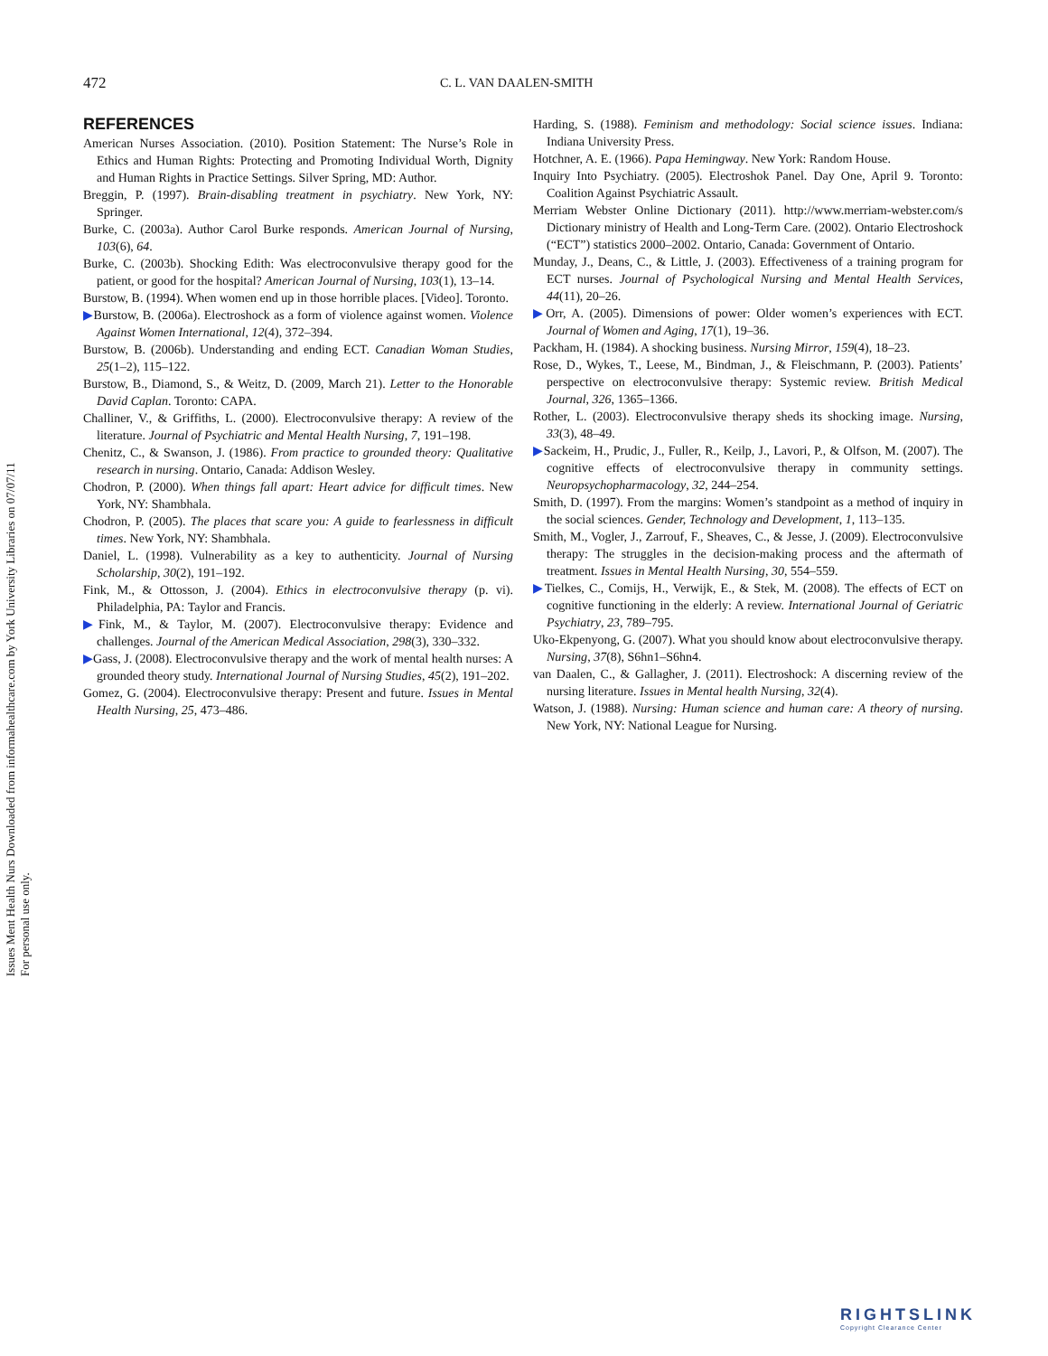Issues Ment Health Nurs Downloaded from informahealthcare.com by York University Libraries on 07/07/11
For personal use only.
472 C. L. VAN DAALEN-SMITH
REFERENCES
American Nurses Association. (2010). Position Statement: The Nurse’s Role in Ethics and Human Rights: Protecting and Promoting Individual Worth, Dignity and Human Rights in Practice Settings. Silver Spring, MD: Author.
Breggin, P. (1997). Brain-disabling treatment in psychiatry. New York, NY: Springer.
Burke, C. (2003a). Author Carol Burke responds. American Journal of Nursing, 103(6), 64.
Burke, C. (2003b). Shocking Edith: Was electroconvulsive therapy good for the patient, or good for the hospital? American Journal of Nursing, 103(1), 13–14.
Burstow, B. (1994). When women end up in those horrible places. [Video]. Toronto.
▶Burstow, B. (2006a). Electroshock as a form of violence against women. Violence Against Women International, 12(4), 372–394.
Burstow, B. (2006b). Understanding and ending ECT. Canadian Woman Studies, 25(1–2), 115–122.
Burstow, B., Diamond, S., & Weitz, D. (2009, March 21). Letter to the Honorable David Caplan. Toronto: CAPA.
Challiner, V., & Griffiths, L. (2000). Electroconvulsive therapy: A review of the literature. Journal of Psychiatric and Mental Health Nursing, 7, 191–198.
Chenitz, C., & Swanson, J. (1986). From practice to grounded theory: Qualitative research in nursing. Ontario, Canada: Addison Wesley.
Chodron, P. (2000). When things fall apart: Heart advice for difficult times. New York, NY: Shambhala.
Chodron, P. (2005). The places that scare you: A guide to fearlessness in difficult times. New York, NY: Shambhala.
Daniel, L. (1998). Vulnerability as a key to authenticity. Journal of Nursing Scholarship, 30(2), 191–192.
Fink, M., & Ottosson, J. (2004). Ethics in electroconvulsive therapy (p. vi). Philadelphia, PA: Taylor and Francis.
▶Fink, M., & Taylor, M. (2007). Electroconvulsive therapy: Evidence and challenges. Journal of the American Medical Association, 298(3), 330–332.
▶Gass, J. (2008). Electroconvulsive therapy and the work of mental health nurses: A grounded theory study. International Journal of Nursing Studies, 45(2), 191–202.
Gomez, G. (2004). Electroconvulsive therapy: Present and future. Issues in Mental Health Nursing, 25, 473–486.
Harding, S. (1988). Feminism and methodology: Social science issues. Indiana: Indiana University Press.
Hotchner, A. E. (1966). Papa Hemingway. New York: Random House.
Inquiry Into Psychiatry. (2005). Electroshok Panel. Day One, April 9. Toronto: Coalition Against Psychiatric Assault.
Merriam Webster Online Dictionary (2011). http://www.merriam-webster.com/s Dictionary ministry of Health and Long-Term Care. (2002). Ontario Electroshock (“ECT”) statistics 2000–2002. Ontario, Canada: Government of Ontario.
Munday, J., Deans, C., & Little, J. (2003). Effectiveness of a training program for ECT nurses. Journal of Psychological Nursing and Mental Health Services, 44(11), 20–26.
▶Orr, A. (2005). Dimensions of power: Older women’s experiences with ECT. Journal of Women and Aging, 17(1), 19–36.
Packham, H. (1984). A shocking business. Nursing Mirror, 159(4), 18–23.
Rose, D., Wykes, T., Leese, M., Bindman, J., & Fleischmann, P. (2003). Patients’ perspective on electroconvulsive therapy: Systemic review. British Medical Journal, 326, 1365–1366.
Rother, L. (2003). Electroconvulsive therapy sheds its shocking image. Nursing, 33(3), 48–49.
▶Sackeim, H., Prudic, J., Fuller, R., Keilp, J., Lavori, P., & Olfson, M. (2007). The cognitive effects of electroconvulsive therapy in community settings. Neuropsychopharmacology, 32, 244–254.
Smith, D. (1997). From the margins: Women’s standpoint as a method of inquiry in the social sciences. Gender, Technology and Development, 1, 113–135.
Smith, M., Vogler, J., Zarrouf, F., Sheaves, C., & Jesse, J. (2009). Electroconvulsive therapy: The struggles in the decision-making process and the aftermath of treatment. Issues in Mental Health Nursing, 30, 554–559.
▶Tielkes, C., Comijs, H., Verwijk, E., & Stek, M. (2008). The effects of ECT on cognitive functioning in the elderly: A review. International Journal of Geriatric Psychiatry, 23, 789–795.
Uko-Ekpenyong, G. (2007). What you should know about electroconvulsive therapy. Nursing, 37(8), S6hn1–S6hn4.
van Daalen, C., & Gallagher, J. (2011). Electroshock: A discerning review of the nursing literature. Issues in Mental health Nursing, 32(4).
Watson, J. (1988). Nursing: Human science and human care: A theory of nursing. New York, NY: National League for Nursing.
RIGHTSLINK
Copyright Clearance Center